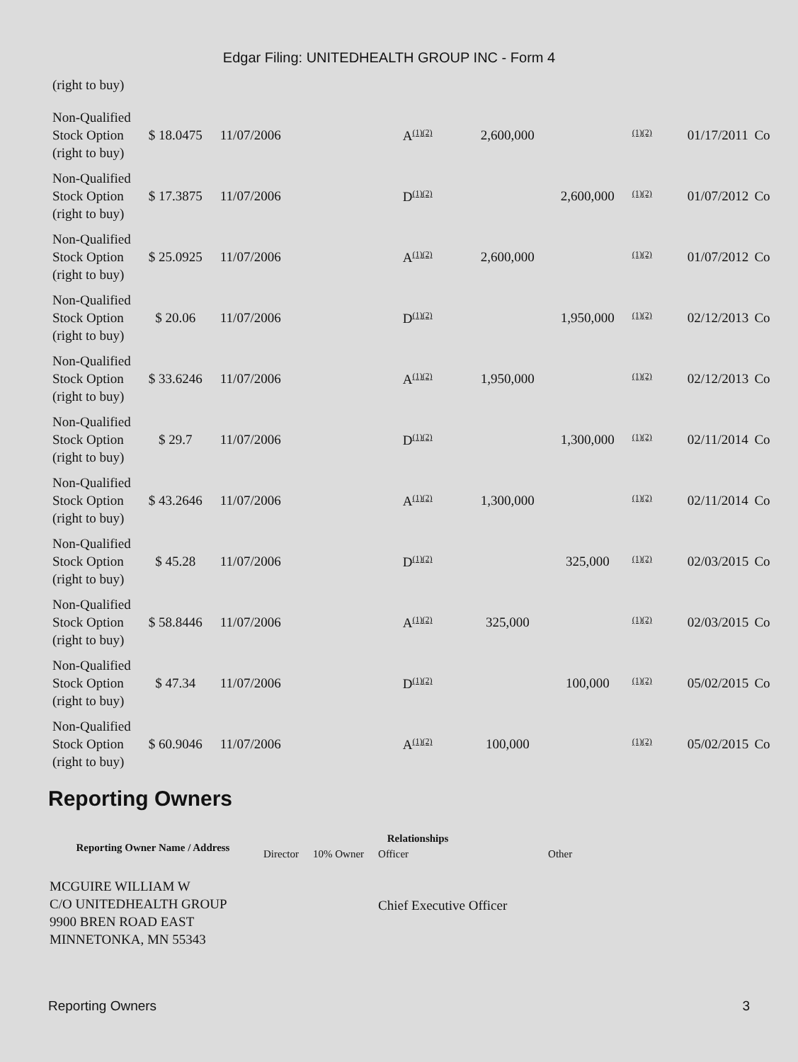Edgar Filing: UNITEDHEALTH GROUP INC - Form 4
| (right to buy) | | | | | | | | |
| Non-Qualified Stock Option (right to buy) | $ 18.0475 | 11/07/2006 | A<sup>(1)(2)</sup> | 2,600,000 | | <sup>(1)(2)</sup> | 01/17/2011 | Co |
| Non-Qualified Stock Option (right to buy) | $ 17.3875 | 11/07/2006 | D<sup>(1)(2)</sup> | | 2,600,000 | <sup>(1)(2)</sup> | 01/07/2012 | Co |
| Non-Qualified Stock Option (right to buy) | $ 25.0925 | 11/07/2006 | A<sup>(1)(2)</sup> | 2,600,000 | | <sup>(1)(2)</sup> | 01/07/2012 | Co |
| Non-Qualified Stock Option (right to buy) | $ 20.06 | 11/07/2006 | D<sup>(1)(2)</sup> | | 1,950,000 | <sup>(1)(2)</sup> | 02/12/2013 | Co |
| Non-Qualified Stock Option (right to buy) | $ 33.6246 | 11/07/2006 | A<sup>(1)(2)</sup> | 1,950,000 | | <sup>(1)(2)</sup> | 02/12/2013 | Co |
| Non-Qualified Stock Option (right to buy) | $ 29.7 | 11/07/2006 | D<sup>(1)(2)</sup> | | 1,300,000 | <sup>(1)(2)</sup> | 02/11/2014 | Co |
| Non-Qualified Stock Option (right to buy) | $ 43.2646 | 11/07/2006 | A<sup>(1)(2)</sup> | 1,300,000 | | <sup>(1)(2)</sup> | 02/11/2014 | Co |
| Non-Qualified Stock Option (right to buy) | $ 45.28 | 11/07/2006 | D<sup>(1)(2)</sup> | | 325,000 | <sup>(1)(2)</sup> | 02/03/2015 | Co |
| Non-Qualified Stock Option (right to buy) | $ 58.8446 | 11/07/2006 | A<sup>(1)(2)</sup> | 325,000 | | <sup>(1)(2)</sup> | 02/03/2015 | Co |
| Non-Qualified Stock Option (right to buy) | $ 47.34 | 11/07/2006 | D<sup>(1)(2)</sup> | | 100,000 | <sup>(1)(2)</sup> | 05/02/2015 | Co |
| Non-Qualified Stock Option (right to buy) | $ 60.9046 | 11/07/2006 | A<sup>(1)(2)</sup> | 100,000 | | <sup>(1)(2)</sup> | 05/02/2015 | Co |
Reporting Owners
| Reporting Owner Name / Address | Relationships | | | |
| --- | --- | --- | --- | --- |
| | Director | 10% Owner | Officer | Other |
| MCGUIRE WILLIAM W C/O UNITEDHEALTH GROUP 9900 BREN ROAD EAST MINNETONKA, MN 55343 | | | Chief Executive Officer | |
Reporting Owners 3